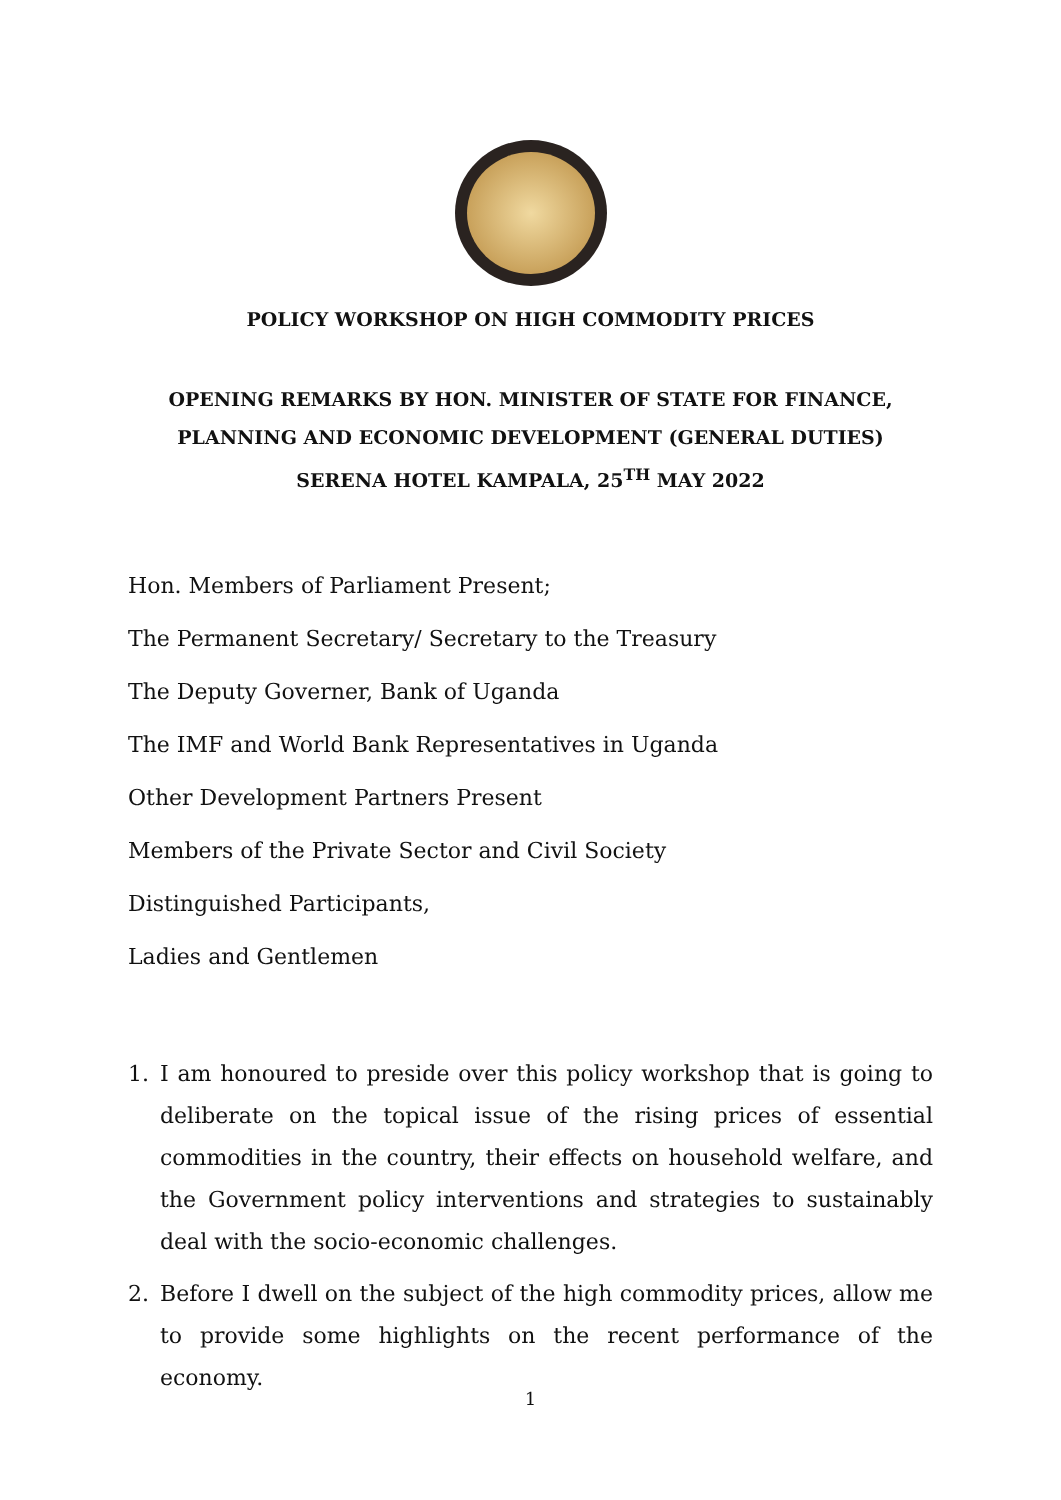POLICY WORKSHOP ON HIGH COMMODITY PRICES
OPENING REMARKS BY HON. MINISTER OF STATE FOR FINANCE,
PLANNING AND ECONOMIC DEVELOPMENT (GENERAL DUTIES)
SERENA HOTEL KAMPALA, 25<sup>TH</sup> MAY 2022
Hon. Members of Parliament Present;
The Permanent Secretary/ Secretary to the Treasury
The Deputy Governer, Bank of Uganda
The IMF and World Bank Representatives in Uganda
Other Development Partners Present
Members of the Private Sector and Civil Society
Distinguished Participants,
Ladies and Gentlemen
1. I am honoured to preside over this policy workshop that is going to deliberate on the topical issue of the rising prices of essential commodities in the country, their effects on household welfare, and the Government policy interventions and strategies to sustainably deal with the socio-economic challenges.
2. Before I dwell on the subject of the high commodity prices, allow me to provide some highlights on the recent performance of the economy.
1